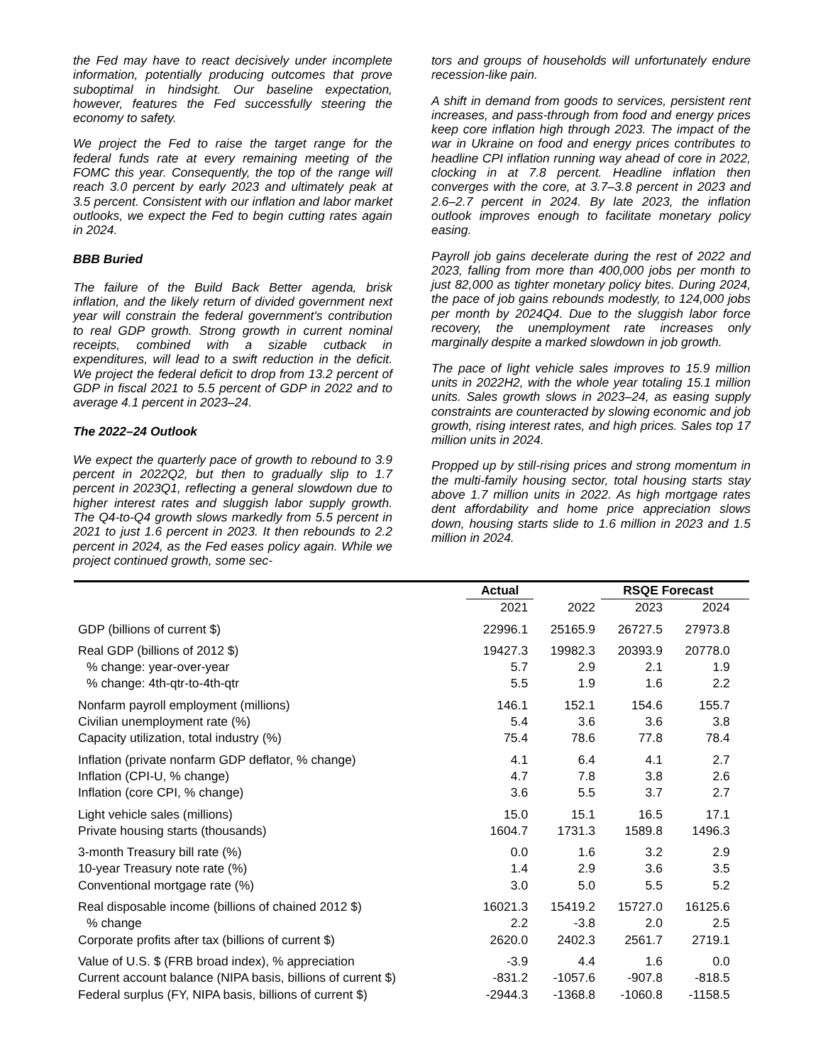the Fed may have to react decisively under incomplete information, potentially producing outcomes that prove suboptimal in hindsight. Our baseline expectation, however, features the Fed successfully steering the economy to safety.
We project the Fed to raise the target range for the federal funds rate at every remaining meeting of the FOMC this year. Consequently, the top of the range will reach 3.0 percent by early 2023 and ultimately peak at 3.5 percent. Consistent with our inflation and labor market outlooks, we expect the Fed to begin cutting rates again in 2024.
BBB Buried
The failure of the Build Back Better agenda, brisk inflation, and the likely return of divided government next year will constrain the federal government's contribution to real GDP growth. Strong growth in current nominal receipts, combined with a sizable cutback in expenditures, will lead to a swift reduction in the deficit. We project the federal deficit to drop from 13.2 percent of GDP in fiscal 2021 to 5.5 percent of GDP in 2022 and to average 4.1 percent in 2023–24.
The 2022–24 Outlook
We expect the quarterly pace of growth to rebound to 3.9 percent in 2022Q2, but then to gradually slip to 1.7 percent in 2023Q1, reflecting a general slowdown due to higher interest rates and sluggish labor supply growth. The Q4-to-Q4 growth slows markedly from 5.5 percent in 2021 to just 1.6 percent in 2023. It then rebounds to 2.2 percent in 2024, as the Fed eases policy again. While we project continued growth, some sec-
tors and groups of households will unfortunately endure recession-like pain.
A shift in demand from goods to services, persistent rent increases, and pass-through from food and energy prices keep core inflation high through 2023. The impact of the war in Ukraine on food and energy prices contributes to headline CPI inflation running way ahead of core in 2022, clocking in at 7.8 percent. Headline inflation then converges with the core, at 3.7–3.8 percent in 2023 and 2.6–2.7 percent in 2024. By late 2023, the inflation outlook improves enough to facilitate monetary policy easing.
Payroll job gains decelerate during the rest of 2022 and 2023, falling from more than 400,000 jobs per month to just 82,000 as tighter monetary policy bites. During 2024, the pace of job gains rebounds modestly, to 124,000 jobs per month by 2024Q4. Due to the sluggish labor force recovery, the unemployment rate increases only marginally despite a marked slowdown in job growth.
The pace of light vehicle sales improves to 15.9 million units in 2022H2, with the whole year totaling 15.1 million units. Sales growth slows in 2023–24, as easing supply constraints are counteracted by slowing economic and job growth, rising interest rates, and high prices. Sales top 17 million units in 2024.
Propped up by still-rising prices and strong momentum in the multi-family housing sector, total housing starts stay above 1.7 million units in 2022. As high mortgage rates dent affordability and home price appreciation slows down, housing starts slide to 1.6 million in 2023 and 1.5 million in 2024.
| | Actual | | RSQE Forecast | | |
| | 2021 | 2022 | 2023 | 2024 | |
| GDP (billions of current $) | 22996.1 | 25165.9 | 26727.5 | 27973.8 | |
| Real GDP (billions of 2012 $) | 19427.3 | 19982.3 | 20393.9 | 20778.0 | |
| % change: year-over-year | 5.7 | 2.9 | 2.1 | 1.9 | |
| % change: 4th-qtr-to-4th-qtr | 5.5 | 1.9 | 1.6 | 2.2 | |
| Nonfarm payroll employment (millions) | 146.1 | 152.1 | 154.6 | 155.7 | |
| Civilian unemployment rate (%) | 5.4 | 3.6 | 3.6 | 3.8 | |
| Capacity utilization, total industry (%) | 75.4 | 78.6 | 77.8 | 78.4 | |
| Inflation (private nonfarm GDP deflator, % change) | 4.1 | 6.4 | 4.1 | 2.7 | |
| Inflation (CPI-U, % change) | 4.7 | 7.8 | 3.8 | 2.6 | |
| Inflation (core CPI, % change) | 3.6 | 5.5 | 3.7 | 2.7 | |
| Light vehicle sales (millions) | 15.0 | 15.1 | 16.5 | 17.1 | |
| Private housing starts (thousands) | 1604.7 | 1731.3 | 1589.8 | 1496.3 | |
| 3-month Treasury bill rate (%) | 0.0 | 1.6 | 3.2 | 2.9 | |
| 10-year Treasury note rate (%) | 1.4 | 2.9 | 3.6 | 3.5 | |
| Conventional mortgage rate (%) | 3.0 | 5.0 | 5.5 | 5.2 | |
| Real disposable income (billions of chained 2012 $) | 16021.3 | 15419.2 | 15727.0 | 16125.6 | |
| % change | 2.2 | -3.8 | 2.0 | 2.5 | |
| Corporate profits after tax (billions of current $) | 2620.0 | 2402.3 | 2561.7 | 2719.1 | |
| Value of U.S. $ (FRB broad index), % appreciation | -3.9 | 4.4 | 1.6 | 0.0 | |
| Current account balance (NIPA basis, billions of current $) | -831.2 | -1057.6 | -907.8 | -818.5 | |
| Federal surplus (FY, NIPA basis, billions of current $) | -2944.3 | -1368.8 | -1060.8 | -1158.5 | |